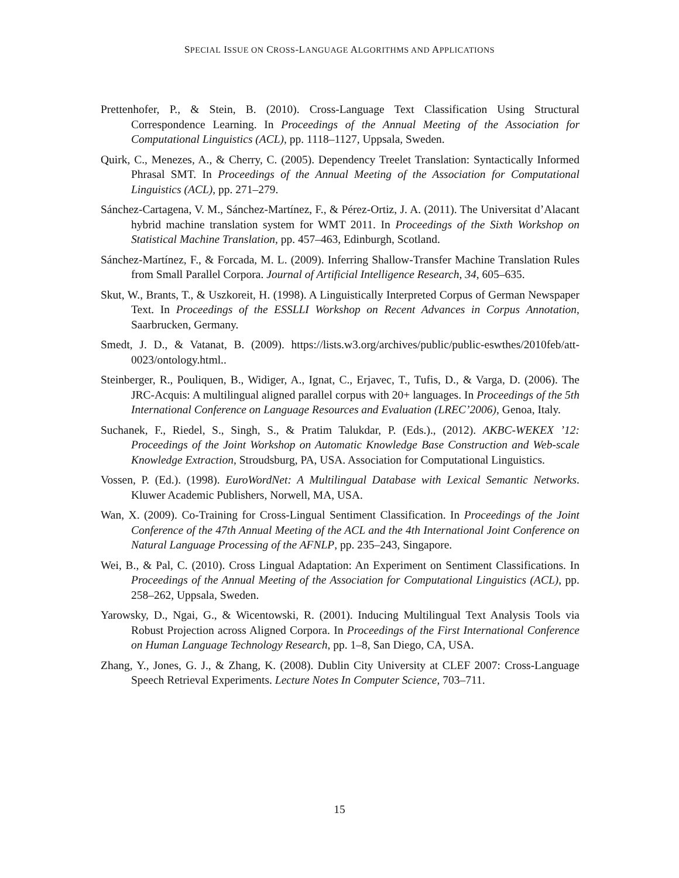SPECIAL ISSUE ON CROSS-LANGUAGE ALGORITHMS AND APPLICATIONS
Prettenhofer, P., & Stein, B. (2010). Cross-Language Text Classification Using Structural Correspondence Learning. In Proceedings of the Annual Meeting of the Association for Computational Linguistics (ACL), pp. 1118–1127, Uppsala, Sweden.
Quirk, C., Menezes, A., & Cherry, C. (2005). Dependency Treelet Translation: Syntactically Informed Phrasal SMT. In Proceedings of the Annual Meeting of the Association for Computational Linguistics (ACL), pp. 271–279.
Sánchez-Cartagena, V. M., Sánchez-Martínez, F., & Pérez-Ortiz, J. A. (2011). The Universitat d’Alacant hybrid machine translation system for WMT 2011. In Proceedings of the Sixth Workshop on Statistical Machine Translation, pp. 457–463, Edinburgh, Scotland.
Sánchez-Martínez, F., & Forcada, M. L. (2009). Inferring Shallow-Transfer Machine Translation Rules from Small Parallel Corpora. Journal of Artificial Intelligence Research, 34, 605–635.
Skut, W., Brants, T., & Uszkoreit, H. (1998). A Linguistically Interpreted Corpus of German Newspaper Text. In Proceedings of the ESSLLI Workshop on Recent Advances in Corpus Annotation, Saarbrucken, Germany.
Smedt, J. D., & Vatanat, B. (2009). https://lists.w3.org/archives/public/public-eswthes/2010feb/att-0023/ontology.html..
Steinberger, R., Pouliquen, B., Widiger, A., Ignat, C., Erjavec, T., Tufis, D., & Varga, D. (2006). The JRC-Acquis: A multilingual aligned parallel corpus with 20+ languages. In Proceedings of the 5th International Conference on Language Resources and Evaluation (LREC’2006), Genoa, Italy.
Suchanek, F., Riedel, S., Singh, S., & Pratim Talukdar, P. (Eds.)., (2012). AKBC-WEKEX ’12: Proceedings of the Joint Workshop on Automatic Knowledge Base Construction and Web-scale Knowledge Extraction, Stroudsburg, PA, USA. Association for Computational Linguistics.
Vossen, P. (Ed.). (1998). EuroWordNet: A Multilingual Database with Lexical Semantic Networks. Kluwer Academic Publishers, Norwell, MA, USA.
Wan, X. (2009). Co-Training for Cross-Lingual Sentiment Classification. In Proceedings of the Joint Conference of the 47th Annual Meeting of the ACL and the 4th International Joint Conference on Natural Language Processing of the AFNLP, pp. 235–243, Singapore.
Wei, B., & Pal, C. (2010). Cross Lingual Adaptation: An Experiment on Sentiment Classifications. In Proceedings of the Annual Meeting of the Association for Computational Linguistics (ACL), pp. 258–262, Uppsala, Sweden.
Yarowsky, D., Ngai, G., & Wicentowski, R. (2001). Inducing Multilingual Text Analysis Tools via Robust Projection across Aligned Corpora. In Proceedings of the First International Conference on Human Language Technology Research, pp. 1–8, San Diego, CA, USA.
Zhang, Y., Jones, G. J., & Zhang, K. (2008). Dublin City University at CLEF 2007: Cross-Language Speech Retrieval Experiments. Lecture Notes In Computer Science, 703–711.
15